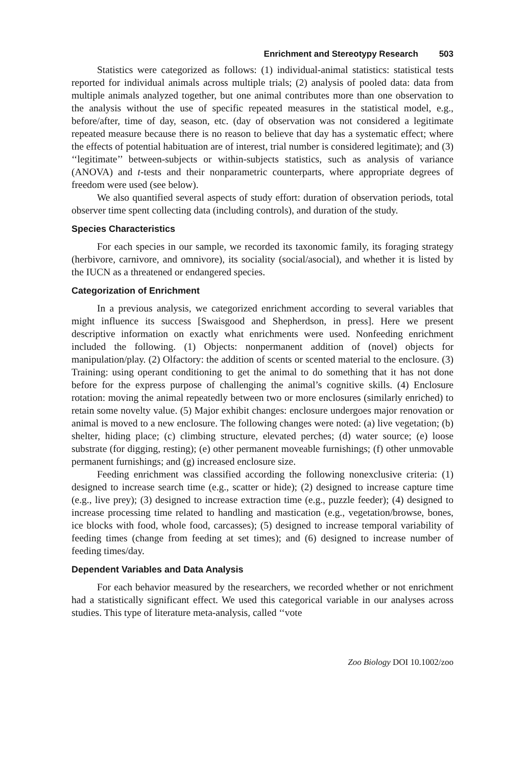Enrichment and Stereotypy Research 503
Statistics were categorized as follows: (1) individual-animal statistics: statistical tests reported for individual animals across multiple trials; (2) analysis of pooled data: data from multiple animals analyzed together, but one animal contributes more than one observation to the analysis without the use of specific repeated measures in the statistical model, e.g., before/after, time of day, season, etc. (day of observation was not considered a legitimate repeated measure because there is no reason to believe that day has a systematic effect; where the effects of potential habituation are of interest, trial number is considered legitimate); and (3) ‘‘legitimate’’ between-subjects or within-subjects statistics, such as analysis of variance (ANOVA) and t-tests and their nonparametric counterparts, where appropriate degrees of freedom were used (see below).
We also quantified several aspects of study effort: duration of observation periods, total observer time spent collecting data (including controls), and duration of the study.
Species Characteristics
For each species in our sample, we recorded its taxonomic family, its foraging strategy (herbivore, carnivore, and omnivore), its sociality (social/asocial), and whether it is listed by the IUCN as a threatened or endangered species.
Categorization of Enrichment
In a previous analysis, we categorized enrichment according to several variables that might influence its success [Swaisgood and Shepherdson, in press]. Here we present descriptive information on exactly what enrichments were used. Nonfeeding enrichment included the following. (1) Objects: nonpermanent addition of (novel) objects for manipulation/play. (2) Olfactory: the addition of scents or scented material to the enclosure. (3) Training: using operant conditioning to get the animal to do something that it has not done before for the express purpose of challenging the animal’s cognitive skills. (4) Enclosure rotation: moving the animal repeatedly between two or more enclosures (similarly enriched) to retain some novelty value. (5) Major exhibit changes: enclosure undergoes major renovation or animal is moved to a new enclosure. The following changes were noted: (a) live vegetation; (b) shelter, hiding place; (c) climbing structure, elevated perches; (d) water source; (e) loose substrate (for digging, resting); (e) other permanent moveable furnishings; (f) other unmovable permanent furnishings; and (g) increased enclosure size.
Feeding enrichment was classified according the following nonexclusive criteria: (1) designed to increase search time (e.g., scatter or hide); (2) designed to increase capture time (e.g., live prey); (3) designed to increase extraction time (e.g., puzzle feeder); (4) designed to increase processing time related to handling and mastication (e.g., vegetation/browse, bones, ice blocks with food, whole food, carcasses); (5) designed to increase temporal variability of feeding times (change from feeding at set times); and (6) designed to increase number of feeding times/day.
Dependent Variables and Data Analysis
For each behavior measured by the researchers, we recorded whether or not enrichment had a statistically significant effect. We used this categorical variable in our analyses across studies. This type of literature meta-analysis, called ‘‘vote
Zoo Biology DOI 10.1002/zoo